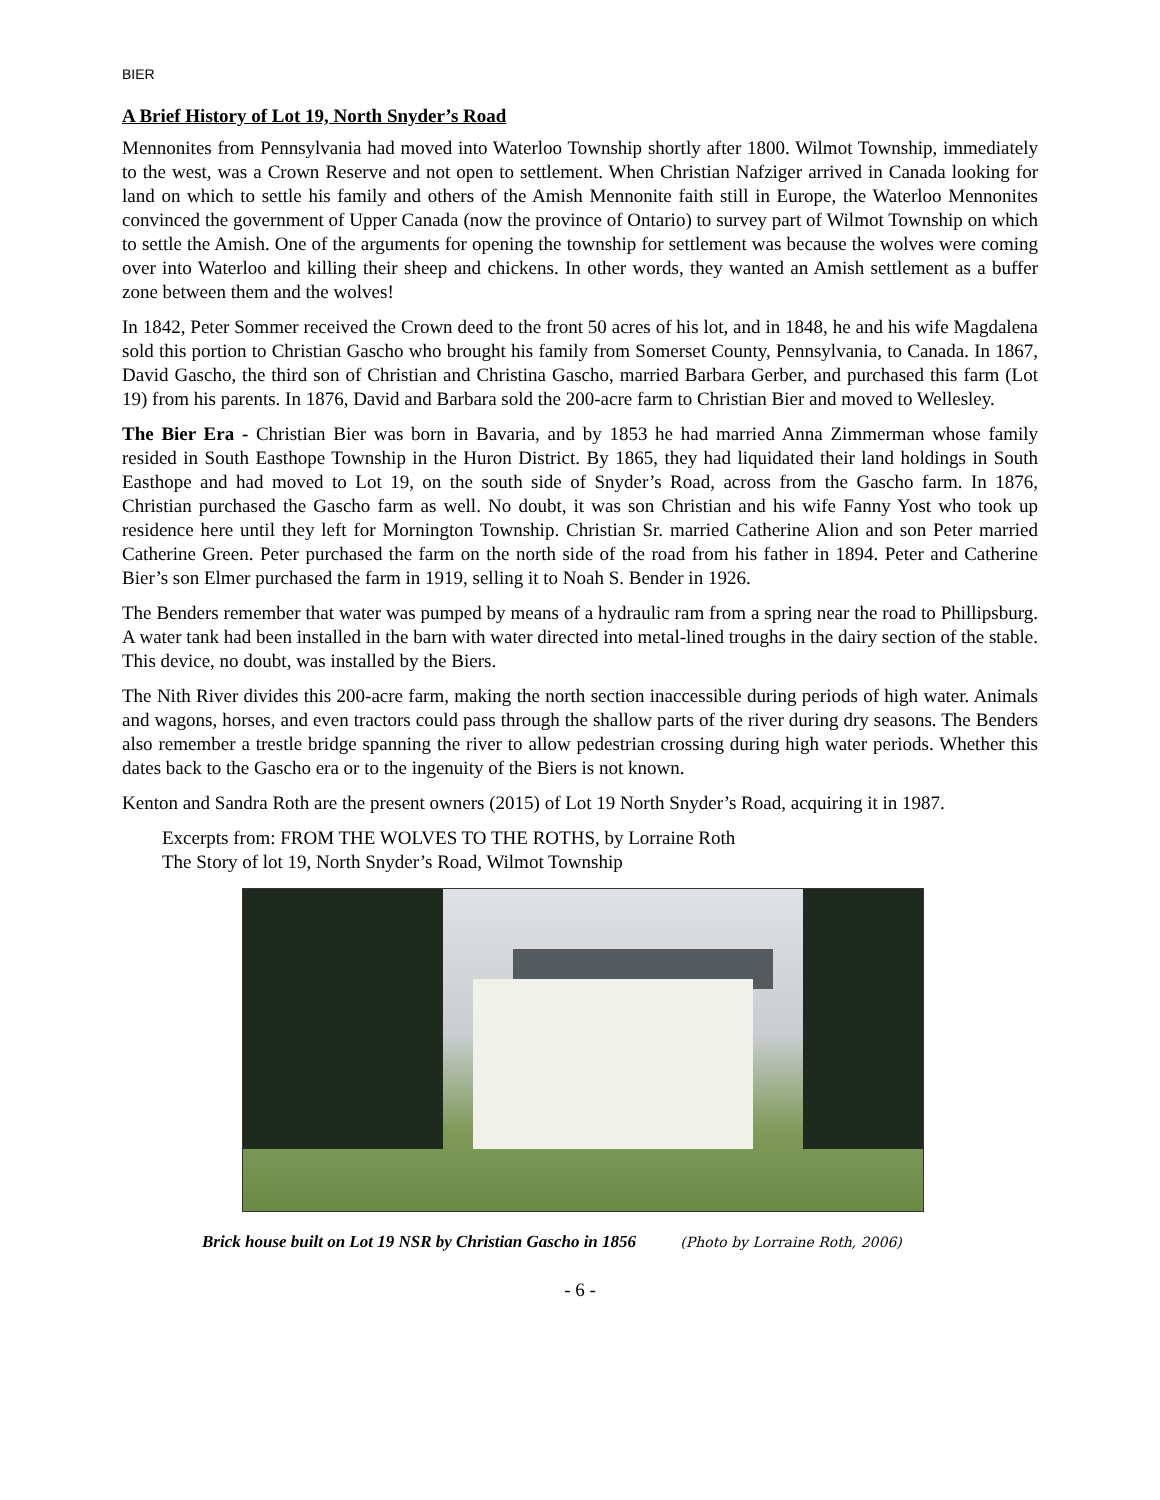BIER
A Brief History of Lot 19, North Snyder’s Road
Mennonites from Pennsylvania had moved into Waterloo Township shortly after 1800. Wilmot Township, immediately to the west, was a Crown Reserve and not open to settlement. When Christian Nafziger arrived in Canada looking for land on which to settle his family and others of the Amish Mennonite faith still in Europe, the Waterloo Mennonites convinced the government of Upper Canada (now the province of Ontario) to survey part of Wilmot Township on which to settle the Amish. One of the arguments for opening the township for settlement was because the wolves were coming over into Waterloo and killing their sheep and chickens. In other words, they wanted an Amish settlement as a buffer zone between them and the wolves!
In 1842, Peter Sommer received the Crown deed to the front 50 acres of his lot, and in 1848, he and his wife Magdalena sold this portion to Christian Gascho who brought his family from Somerset County, Pennsylvania, to Canada. In 1867, David Gascho, the third son of Christian and Christina Gascho, married Barbara Gerber, and purchased this farm (Lot 19) from his parents. In 1876, David and Barbara sold the 200-acre farm to Christian Bier and moved to Wellesley.
The Bier Era - Christian Bier was born in Bavaria, and by 1853 he had married Anna Zimmerman whose family resided in South Easthope Township in the Huron District. By 1865, they had liquidated their land holdings in South Easthope and had moved to Lot 19, on the south side of Snyder’s Road, across from the Gascho farm. In 1876, Christian purchased the Gascho farm as well. No doubt, it was son Christian and his wife Fanny Yost who took up residence here until they left for Mornington Township. Christian Sr. married Catherine Alion and son Peter married Catherine Green. Peter purchased the farm on the north side of the road from his father in 1894. Peter and Catherine Bier’s son Elmer purchased the farm in 1919, selling it to Noah S. Bender in 1926.
The Benders remember that water was pumped by means of a hydraulic ram from a spring near the road to Phillipsburg. A water tank had been installed in the barn with water directed into metal-lined troughs in the dairy section of the stable. This device, no doubt, was installed by the Biers.
The Nith River divides this 200-acre farm, making the north section inaccessible during periods of high water. Animals and wagons, horses, and even tractors could pass through the shallow parts of the river during dry seasons. The Benders also remember a trestle bridge spanning the river to allow pedestrian crossing during high water periods. Whether this dates back to the Gascho era or to the ingenuity of the Biers is not known.
Kenton and Sandra Roth are the present owners (2015) of Lot 19 North Snyder’s Road, acquiring it in 1987.
Excerpts from: FROM THE WOLVES TO THE ROTHS, by Lorraine Roth
The Story of lot 19, North Snyder’s Road, Wilmot Township
Brick house built on Lot 19 NSR by Christian Gascho in 1856 (Photo by Lorraine Roth, 2006)
- 6 -